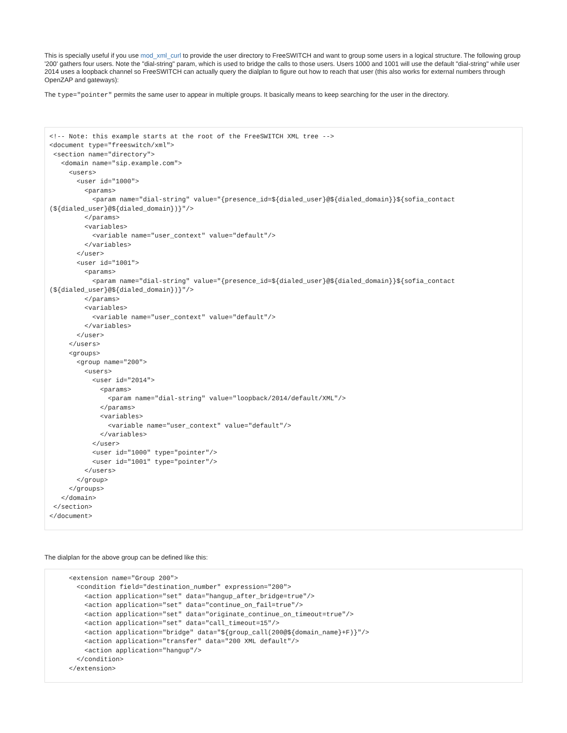This is specially useful if you use mod_xml_curl to provide the user directory to FreeSWITCH and want to group some users in a logical structure. The following group '200' gathers four users. Note the "dial-string" param, which is used to bridge the calls to those users. Users 1000 and 1001 will use the default "dial-string" while user 2014 uses a loopback channel so FreeSWITCH can actually query the dialplan to figure out how to reach that user (this also works for external numbers through OpenZAP and gateways):
The type="pointer" permits the same user to appear in multiple groups. It basically means to keep searching for the user in the directory.
<!-- Note: this example starts at the root of the FreeSWITCH XML tree -->
<document type="freeswitch/xml">
 <section name="directory">
   <domain name="sip.example.com">
     <users>
       <user id="1000">
         <params>
           <param name="dial-string" value="{presence_id=${dialed_user}@${dialed_domain}}${sofia_contact
(${dialed_user}@${dialed_domain})}"/>
         </params>
         <variables>
           <variable name="user_context" value="default"/>
         </variables>
       </user>
       <user id="1001">
         <params>
           <param name="dial-string" value="{presence_id=${dialed_user}@${dialed_domain}}${sofia_contact
(${dialed_user}@${dialed_domain})}"/>
         </params>
         <variables>
           <variable name="user_context" value="default"/>
         </variables>
       </user>
     </users>
     <groups>
       <group name="200">
         <users>
           <user id="2014">
             <params>
               <param name="dial-string" value="loopback/2014/default/XML"/>
             </params>
             <variables>
               <variable name="user_context" value="default"/>
             </variables>
           </user>
           <user id="1000" type="pointer"/>
           <user id="1001" type="pointer"/>
         </users>
       </group>
     </groups>
   </domain>
 </section>
</document>
The dialplan for the above group can be defined like this:
     <extension name="Group 200">
       <condition field="destination_number" expression="200">
         <action application="set" data="hangup_after_bridge=true"/>
         <action application="set" data="continue_on_fail=true"/>
         <action application="set" data="originate_continue_on_timeout=true"/>
         <action application="set" data="call_timeout=15"/>
         <action application="bridge" data="${group_call(200@${domain_name}+F)}"/>
         <action application="transfer" data="200 XML default"/>
         <action application="hangup"/>
       </condition>
     </extension>